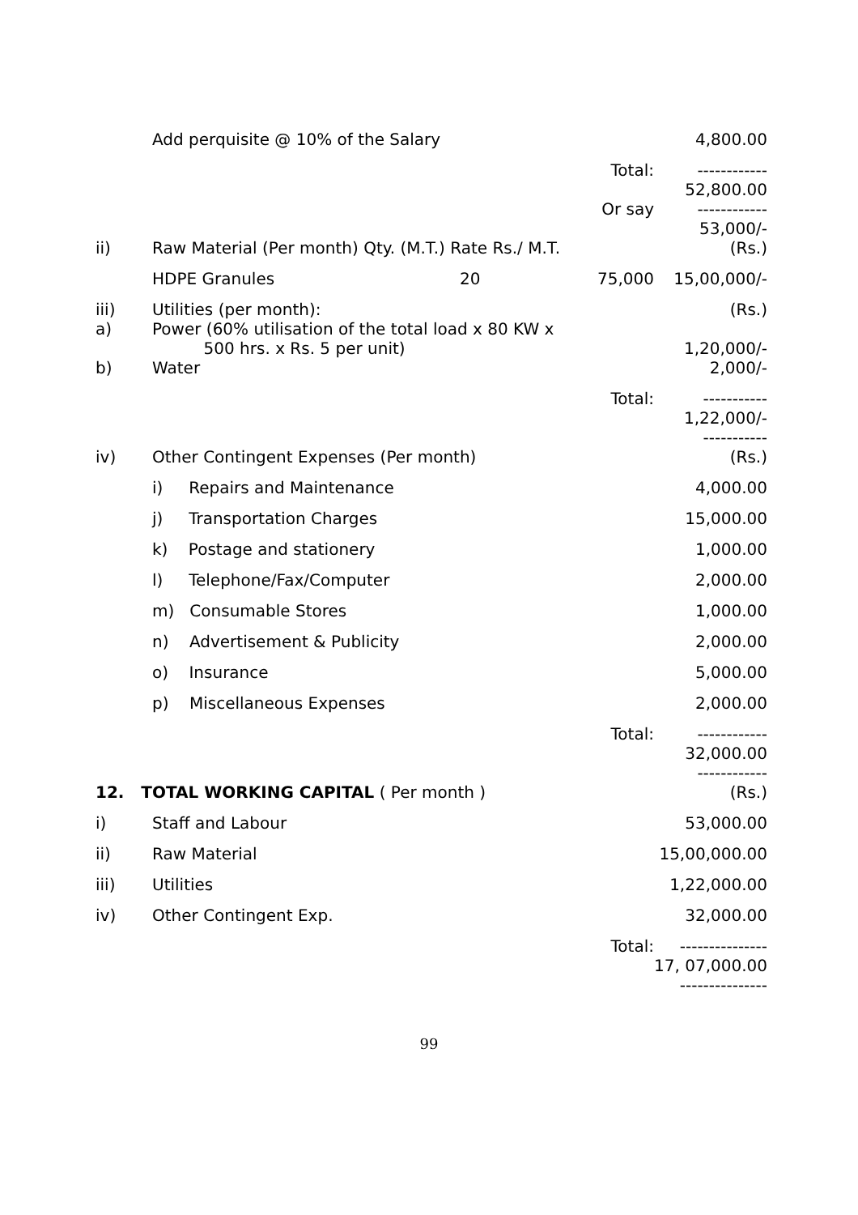| | Add perquisite @ 10% of the Salary | | | 4,800.00 |
| | | | Total: | ------------ 52,800.00 |
| | | | Or say | ------------ 53,000/- |
| ii) | Raw Material (Per month) Qty. (M.T.) Rate Rs./ M.T. | | | (Rs.) |
| | HDPE Granules | 20 | 75,000 | 15,00,000/- |
| iii) a) | Utilities (per month): Power (60% utilisation of the total load x 80 KW x 500 hrs. x Rs. 5 per unit) | | | (Rs.) 1,20,000/- |
| b) | Water | | | 2,000/- |
| | | | Total: | ----------- 1,22,000/- ----------- |
| iv) | Other Contingent Expenses (Per month) | | | (Rs.) |
| | i) Repairs and Maintenance | | | 4,000.00 |
| | j) Transportation Charges | | | 15,000.00 |
| | k) Postage and stationery | | | 1,000.00 |
| | l) Telephone/Fax/Computer | | | 2,000.00 |
| | m) Consumable Stores | | | 1,000.00 |
| | n) Advertisement & Publicity | | | 2,000.00 |
| | o) Insurance | | | 5,000.00 |
| | p) Miscellaneous Expenses | | | 2,000.00 |
| | | | Total: | ------------ 32,000.00 ------------ |
| 12. TOTAL WORKING CAPITAL ( Per month ) | | | | (Rs.) |
| i) | Staff and Labour | | | 53,000.00 |
| ii) | Raw Material | | | 15,00,000.00 |
| iii) | Utilities | | | 1,22,000.00 |
| iv) | Other Contingent Exp. | | | 32,000.00 |
| | | | Total: | --------------- 17, 07,000.00 --------------- |
99